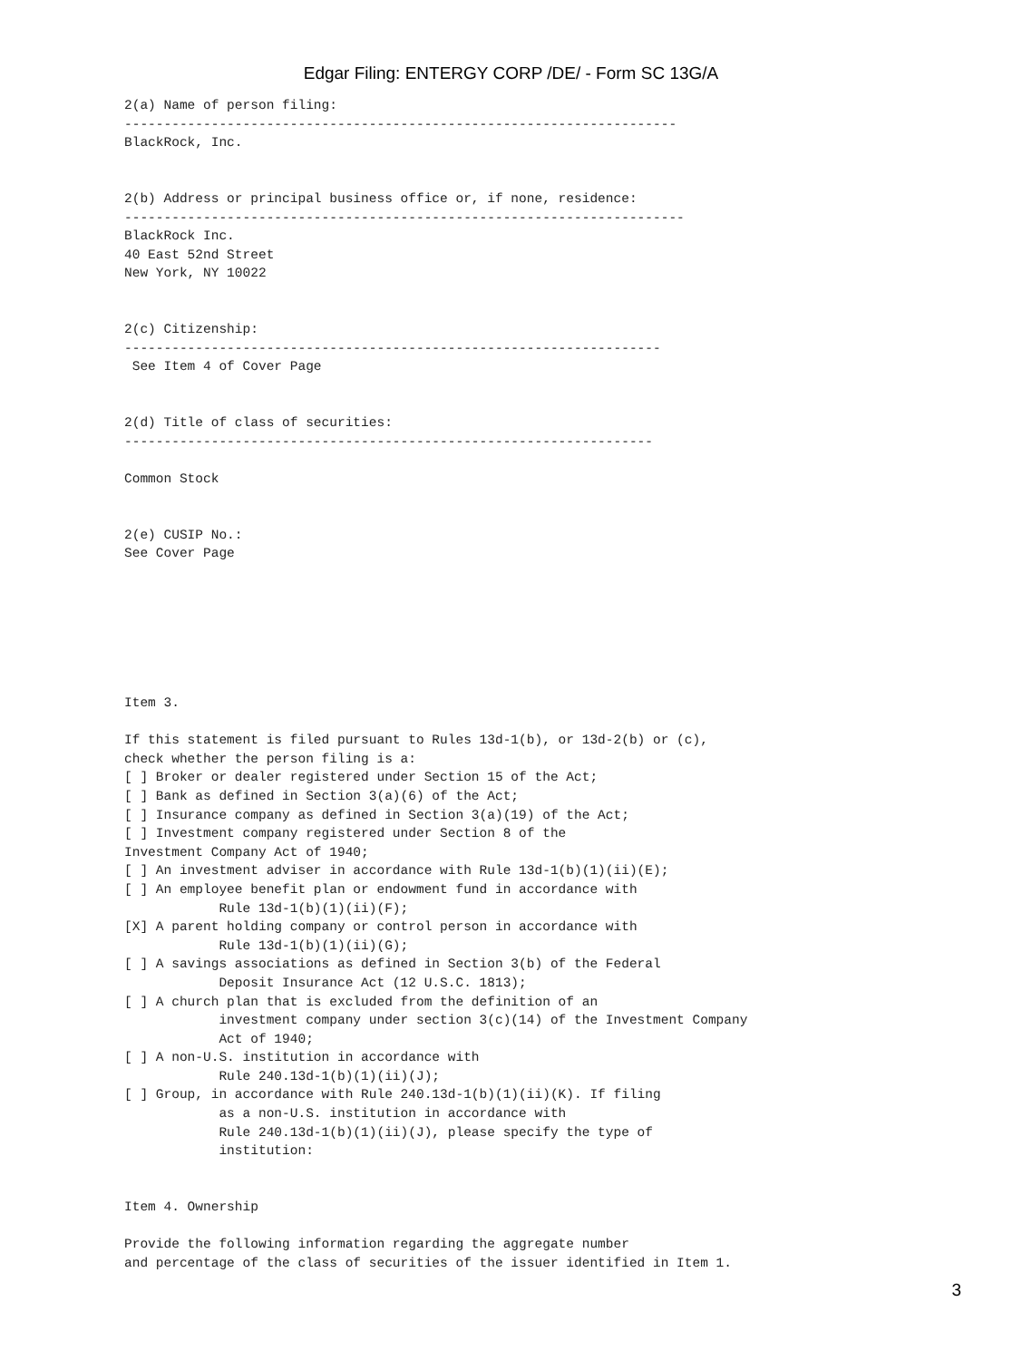Edgar Filing: ENTERGY CORP /DE/ - Form SC 13G/A
2(a) Name of person filing:
----------------------------------------------------------------------
BlackRock, Inc.


2(b) Address or principal business office or, if none, residence:
-----------------------------------------------------------------------
BlackRock Inc.
40 East 52nd Street
New York, NY 10022


2(c) Citizenship:
--------------------------------------------------------------------
 See Item 4 of Cover Page


2(d) Title of class of securities:
-------------------------------------------------------------------

Common Stock


2(e) CUSIP No.:
See Cover Page







Item 3.

If this statement is filed pursuant to Rules 13d-1(b), or 13d-2(b) or (c),
check whether the person filing is a:
[ ] Broker or dealer registered under Section 15 of the Act;
[ ] Bank as defined in Section 3(a)(6) of the Act;
[ ] Insurance company as defined in Section 3(a)(19) of the Act;
[ ] Investment company registered under Section 8 of the
Investment Company Act of 1940;
[ ] An investment adviser in accordance with Rule 13d-1(b)(1)(ii)(E);
[ ] An employee benefit plan or endowment fund in accordance with
            Rule 13d-1(b)(1)(ii)(F);
[X] A parent holding company or control person in accordance with
            Rule 13d-1(b)(1)(ii)(G);
[ ] A savings associations as defined in Section 3(b) of the Federal
            Deposit Insurance Act (12 U.S.C. 1813);
[ ] A church plan that is excluded from the definition of an
            investment company under section 3(c)(14) of the Investment Company
            Act of 1940;
[ ] A non-U.S. institution in accordance with
            Rule 240.13d-1(b)(1)(ii)(J);
[ ] Group, in accordance with Rule 240.13d-1(b)(1)(ii)(K). If filing
            as a non-U.S. institution in accordance with
            Rule 240.13d-1(b)(1)(ii)(J), please specify the type of
            institution:


Item 4. Ownership

Provide the following information regarding the aggregate number
and percentage of the class of securities of the issuer identified in Item 1.
3